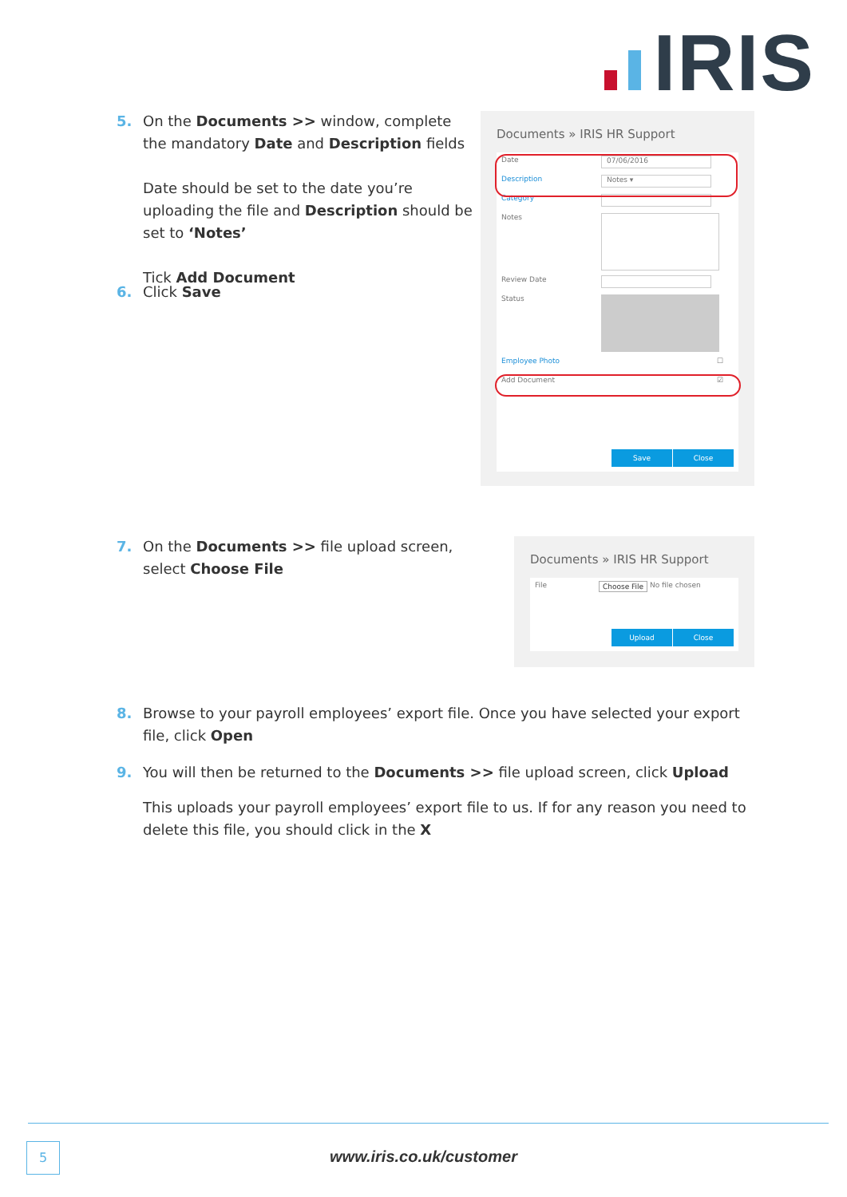IRIS
5.
On the Documents >> window, complete the mandatory Date and Description fields
Date should be set to the date you’re uploading the file and Description should be set to ‘Notes’
Tick Add Document
6.
Click Save
Documents » IRIS HR Support
Date 07/06/2016
Description Notes ▾
Category
Notes
Review Date
Status
Employee Photo ☐
Add Document ☑
Save Close
7.
On the Documents >> file upload screen, select Choose File
Documents » IRIS HR Support
File Choose File No file chosen
Upload Close
8.
Browse to your payroll employees’ export file. Once you have selected your export file, click Open
9.
You will then be returned to the Documents >> file upload screen, click Upload
This uploads your payroll employees’ export file to us. If for any reason you need to delete this file, you should click in the X
5
www.iris.co.uk/customer